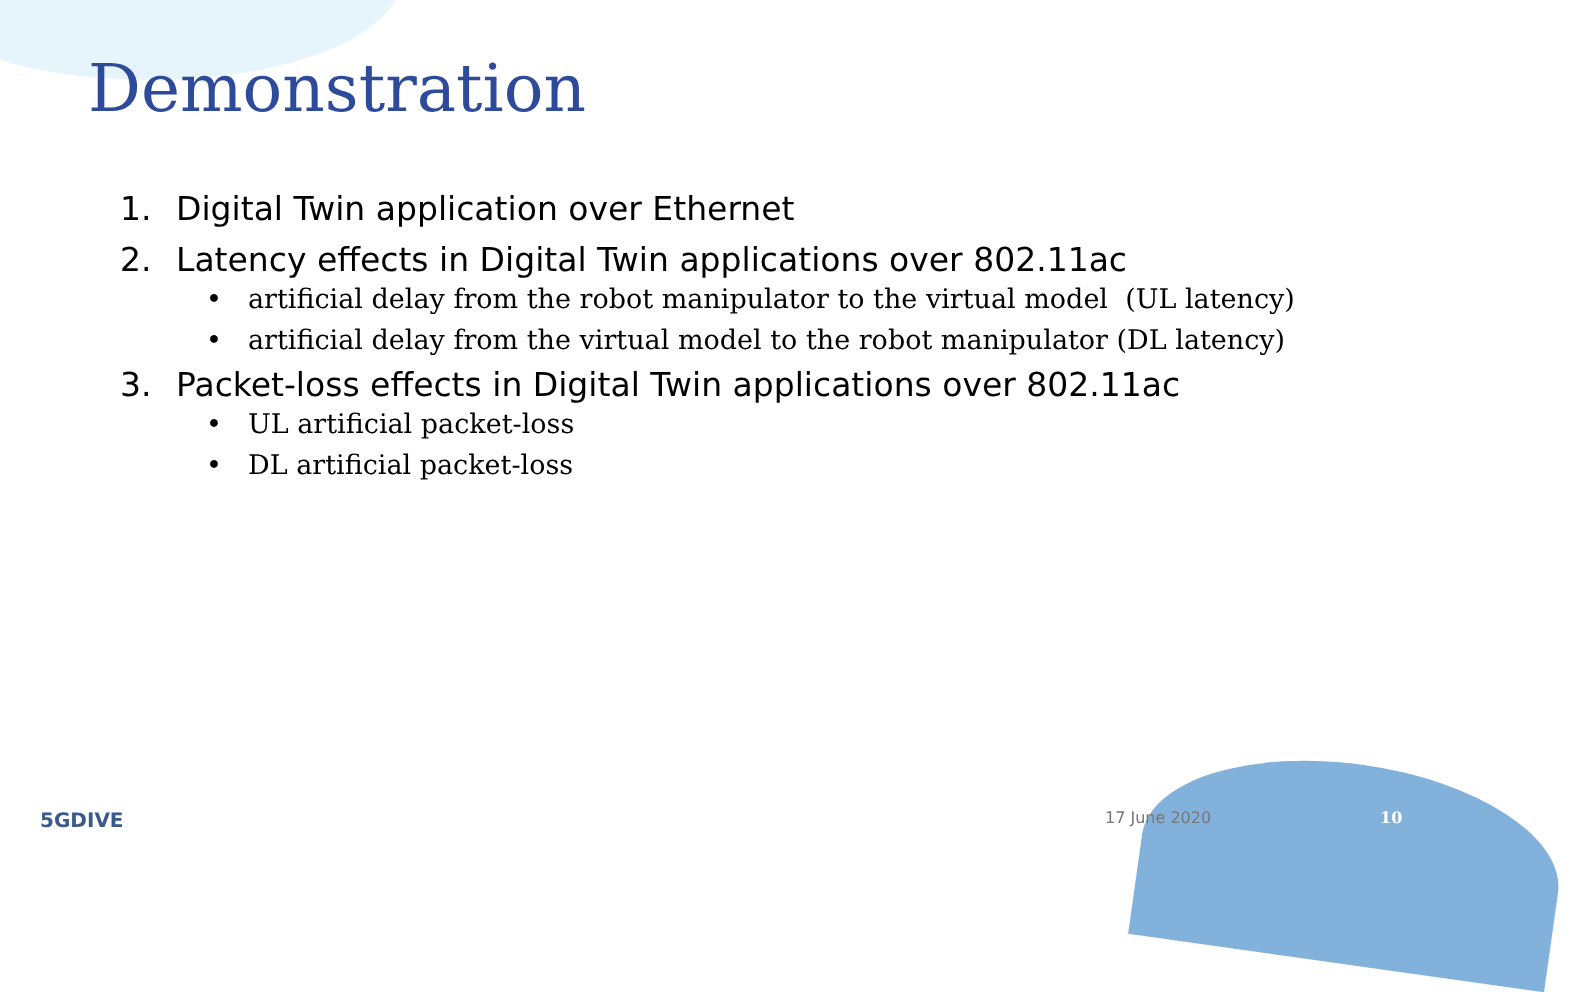Demonstration
1. Digital Twin application over Ethernet
2. Latency effects in Digital Twin applications over 802.11ac
• artificial delay from the robot manipulator to the virtual model (UL latency)
• artificial delay from the virtual model to the robot manipulator (DL latency)
3. Packet-loss effects in Digital Twin applications over 802.11ac
• UL artificial packet-loss
• DL artificial packet-loss
5GDIVE 17 June 2020 10